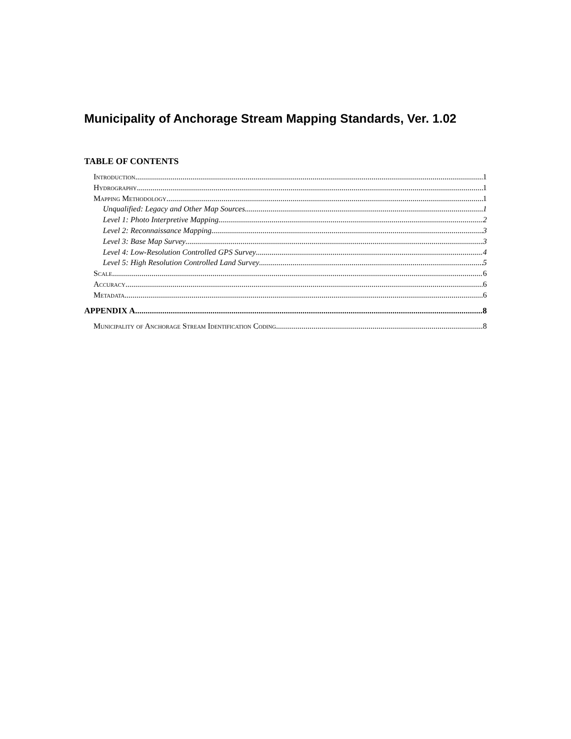Municipality of Anchorage Stream Mapping Standards, Ver. 1.02
TABLE OF CONTENTS
Introduction 1
Hydrography 1
Mapping Methodology 1
Unqualified: Legacy and Other Map Sources 1
Level 1: Photo Interpretive Mapping 2
Level 2: Reconnaissance Mapping 3
Level 3: Base Map Survey 3
Level 4: Low-Resolution Controlled GPS Survey 4
Level 5: High Resolution Controlled Land Survey 5
Scale 6
Accuracy 6
Metadata 6
APPENDIX A 8
Municipality of Anchorage Stream Identification Coding 8